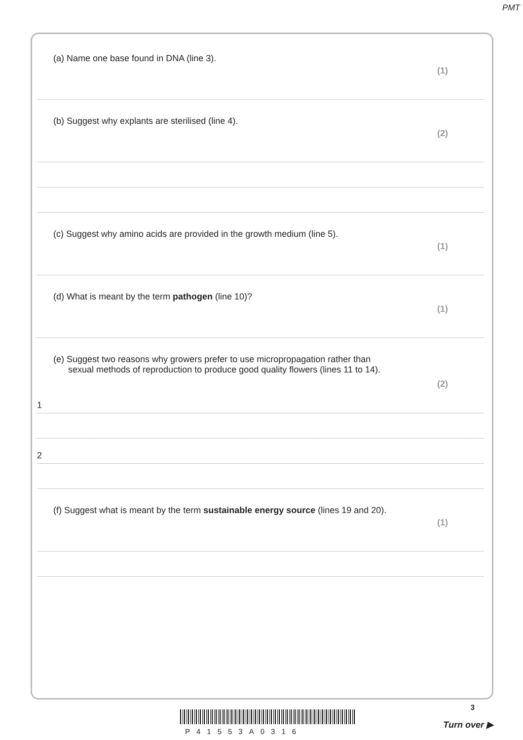PMT
(a) Name one base found in DNA (line 3).
(1)
(b) Suggest why explants are sterilised (line 4).
(2)
(c) Suggest why amino acids are provided in the growth medium (line 5).
(1)
(d) What is meant by the term pathogen (line 10)?
(1)
(e) Suggest two reasons why growers prefer to use micropropagation rather than
sexual methods of reproduction to produce good quality flowers (lines 11 to 14).
(2)
1
2
(f) Suggest what is meant by the term sustainable energy source (lines 19 and 20).
(1)
P41553A0316
3
Turn over ▶